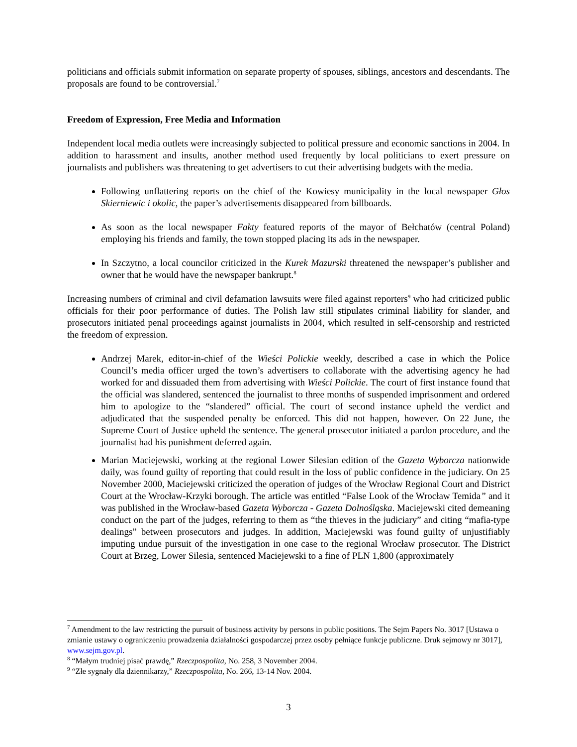politicians and officials submit information on separate property of spouses, siblings, ancestors and descendants. The proposals are found to be controversial.<sup>7</sup>
Freedom of Expression, Free Media and Information
Independent local media outlets were increasingly subjected to political pressure and economic sanctions in 2004. In addition to harassment and insults, another method used frequently by local politicians to exert pressure on journalists and publishers was threatening to get advertisers to cut their advertising budgets with the media.
Following unflattering reports on the chief of the Kowiesy municipality in the local newspaper Głos Skierniewic i okolic, the paper’s advertisements disappeared from billboards.
As soon as the local newspaper Fakty featured reports of the mayor of Bełchatów (central Poland) employing his friends and family, the town stopped placing its ads in the newspaper.
In Szczytno, a local councilor criticized in the Kurek Mazurski threatened the newspaper’s publisher and owner that he would have the newspaper bankrupt.<sup>8</sup>
Increasing numbers of criminal and civil defamation lawsuits were filed against reporters<sup>9</sup> who had criticized public officials for their poor performance of duties. The Polish law still stipulates criminal liability for slander, and prosecutors initiated penal proceedings against journalists in 2004, which resulted in self-censorship and restricted the freedom of expression.
Andrzej Marek, editor-in-chief of the Wieści Polickie weekly, described a case in which the Police Council’s media officer urged the town’s advertisers to collaborate with the advertising agency he had worked for and dissuaded them from advertising with Wieści Polickie. The court of first instance found that the official was slandered, sentenced the journalist to three months of suspended imprisonment and ordered him to apologize to the “slandered” official. The court of second instance upheld the verdict and adjudicated that the suspended penalty be enforced. This did not happen, however. On 22 June, the Supreme Court of Justice upheld the sentence. The general prosecutor initiated a pardon procedure, and the journalist had his punishment deferred again.
Marian Maciejewski, working at the regional Lower Silesian edition of the Gazeta Wyborcza nationwide daily, was found guilty of reporting that could result in the loss of public confidence in the judiciary. On 25 November 2000, Maciejewski criticized the operation of judges of the Wrocław Regional Court and District Court at the Wrocław-Krzyki borough. The article was entitled “False Look of the Wrocław Temida” and it was published in the Wrocław-based Gazeta Wyborcza - Gazeta Dolnośląska. Maciejewski cited demeaning conduct on the part of the judges, referring to them as “the thieves in the judiciary” and citing “mafia-type dealings” between prosecutors and judges. In addition, Maciejewski was found guilty of unjustifiably imputing undue pursuit of the investigation in one case to the regional Wrocław prosecutor. The District Court at Brzeg, Lower Silesia, sentenced Maciejewski to a fine of PLN 1,800 (approximately
<sup>7</sup> Amendment to the law restricting the pursuit of business activity by persons in public positions. The Sejm Papers No. 3017 [Ustawa o zmianie ustawy o ograniczeniu prowadzenia działalności gospodarczej przez osoby pełniące funkcje publiczne. Druk sejmowy nr 3017], www.sejm.gov.pl.
<sup>8</sup> “Małym trudniej pisać prawdę,” Rzeczpospolita, No. 258, 3 November 2004.
<sup>9</sup> “Złe sygnały dla dziennikarzy,” Rzeczpospolita, No. 266, 13-14 Nov. 2004.
3